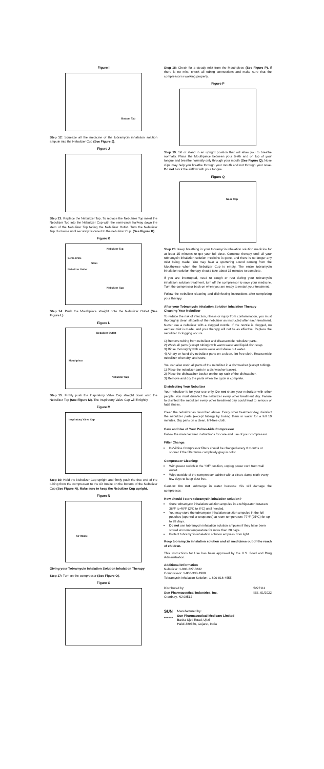Figure I
Bottom Tab
Step 12: Squeeze all the medicine of the tobramycin inhalation solution ampule into the Nebulizer Cup (See Figure J).
Figure J
Step 13: Replace the Nebulizer Top. To replace the Nebulizer Top insert the Nebulizer Top into the Nebulizer Cup with the semi-circle halfway down the stem of the Nebulizer Top facing the Nebulizer Outlet. Turn the Nebulizer Top clockwise until securely fastened to the nebulizer Cup. (See Figure K).
Figure K
Nebulizer Top
Semi-circle
Stem
Nebulizer Outlet
Nebulizer Cup
Step 14: Push the Mouthpiece straight onto the Nebulizer Outlet (See Figure L).
Figure L
Nebulizer Outlet
Mouthpiece
Nebulizer Cup
Step 15: Firmly push the Inspiratory Valve Cap straight down onto the Nebulizer Top (See Figure M). The Inspiratory Valve Cap will fit tightly.
Figure M
Inspiratory Valve Cap
Step 16: Hold the Nebulizer Cup upright and firmly push the free end of the tubing from the compressor to the Air Intake on the bottom of the Nebulizer Cup (See Figure N). Make sure to keep the Nebulizer Cup upright.
Figure N
Air Intake
Giving your Tobramycin Inhalation Solution Inhalation Therapy
Step 17: Turn on the compressor (See Figure O).
Figure O
Step 18: Check for a steady mist from the Mouthpiece (See Figure P). If there is no mist, check all tubing connections and make sure that the compressor is working properly.
Figure P
Step 19: Sit or stand in an upright position that will allow you to breathe normally. Place the Mouthpiece between your teeth and on top of your tongue and breathe normally only through your mouth (See Figure Q). Nose clips may help you breathe through your mouth and not through your nose. Do not block the airflow with your tongue.
Figure Q
Nose Clip
Step 20: Keep breathing in your tobramycin inhalation solution medicine for at least 15 minutes to get your full dose. Continue therapy until all your tobramycin inhalation solution medicine is gone, and there is no longer any mist being made. You may hear a sputtering sound coming from the Mouthpiece when the Nebulizer Cup is empty. The entire tobramycin inhalation solution therapy should take about 15 minutes to complete.
If you are interrupted, need to cough or rest during your tobramycin inhalation solution treatment, turn off the compressor to save your medicine. Turn the compressor back on when you are ready to restart your treatment.
Follow the nebulizer cleaning and disinfecting instructions after completing your therapy.
After your Tobramycin Inhalation Solution Inhalation Therapy
Cleaning Your Nebulizer
To reduce the risk of infection, illness or injury from contamination, you must thoroughly clean all parts of the nebulizer as instructed after each treatment. Never use a nebulizer with a clogged nozzle. If the nozzle is clogged, no aerosol mist is made, and your therapy will not be as effective. Replace the nebulizer if clogging occurs.
1) Remove tubing from nebulizer and disassemble nebulizer parts.
2) Wash all parts (except tubing) with warm water and liquid dish soap.
3) Rinse thoroughly with warm water and shake out water.
4) Air dry or hand dry nebulizer parts on a clean, lint-free cloth. Reassemble nebulizer when dry, and store.
You can also wash all parts of the nebulizer in a dishwasher (except tubing).
1) Place the nebulizer parts in a dishwasher basket.
2) Place the dishwasher basket on the top rack of the dishwasher.
3) Remove and dry the parts when the cycle is complete.
Disinfecting Your Nebulizer
Your nebulizer is for your use only. Do not share your nebulizer with other people. You must disinfect the nebulizer every other treatment day. Failure to disinfect the nebulizer every other treatment day could lead to serious or fatal illness.
Clean the nebulizer as described above. Every other treatment day, disinfect the nebulizer parts (except tubing) by boiling them in water for a full 10 minutes. Dry parts on a clean, lint-free cloth.
Care and Use of Your Pulmo-Aide Compressor
Follow the manufacturer instructions for care and use of your compressor.
Filter Change:
DeVilbiss Compressor filters should be changed every 6 months or sooner if the filter turns completely gray in color.
Compressor Cleaning:
With power switch in the "Off" position, unplug power cord from wall outlet.
Wipe outside of the compressor cabinet with a clean, damp cloth every few days to keep dust free.
Caution: Do not submerge in water because this will damage the compressor.
How should I store tobramycin inhalation solution?
Store tobramycin inhalation solution ampules in a refrigerator between 36°F to 46°F (2°C to 8°C) until needed.
You may store the tobramycin inhalation solution ampules in the foil pouches (opened or unopened) at room temperature 77°F (25°C) for up to 28 days.
Do not use tobramycin inhalation solution ampules if they have been stored at room temperature for more than 28 days.
Protect tobramycin inhalation solution ampules from light.
Keep tobramycin inhalation solution and all medicines out of the reach of children.
This Instructions for Use has been approved by the U.S. Food and Drug Administration.
Additional Information
Nebulizer: 1-800-327-8632
Compressor: 1-800-338-1988
Tobramycin Inhalation Solution: 1-800-818-4555
Distributed by:
Sun Pharmaceutical Industries, Inc.
Cranbury, NJ 08512
5227111
ISS. 01/2022
SUN
PHARMA
Manufactured by:
Sun Pharmaceutical Medicare Limited
Baska Ujeti Road, Ujeti
Halol-389350, Gujarat, India